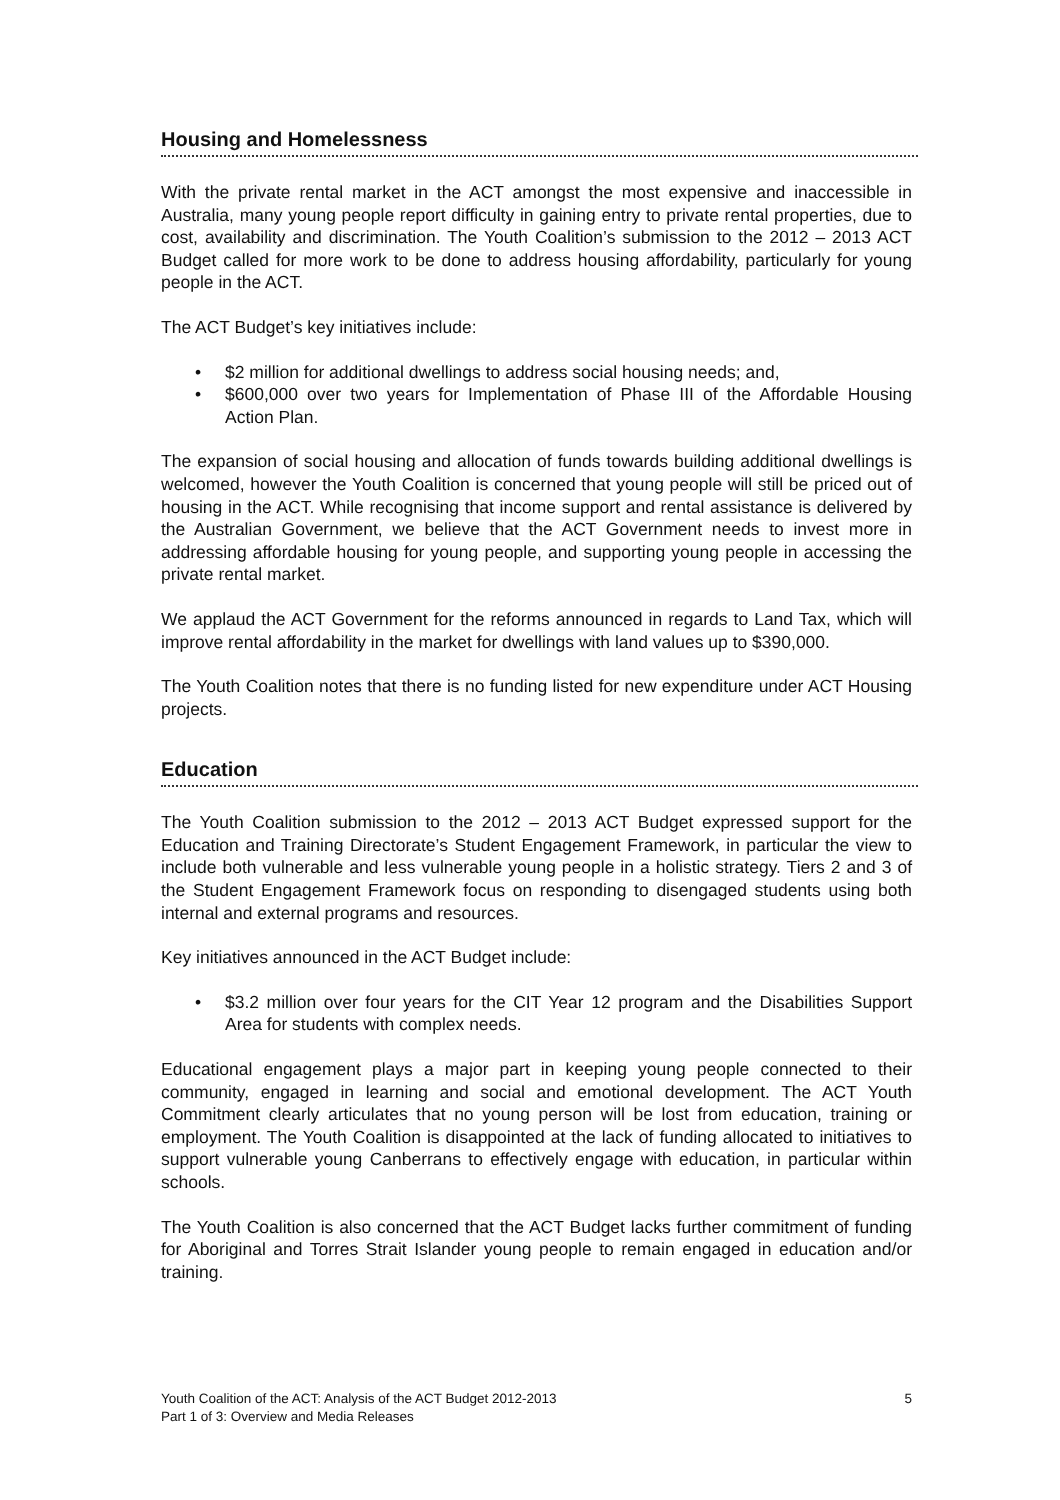Housing and Homelessness
With the private rental market in the ACT amongst the most expensive and inaccessible in Australia, many young people report difficulty in gaining entry to private rental properties, due to cost, availability and discrimination. The Youth Coalition’s submission to the 2012 – 2013 ACT Budget called for more work to be done to address housing affordability, particularly for young people in the ACT.
The ACT Budget’s key initiatives include:
• $2 million for additional dwellings to address social housing needs; and,
• $600,000 over two years for Implementation of Phase III of the Affordable Housing Action Plan.
The expansion of social housing and allocation of funds towards building additional dwellings is welcomed, however the Youth Coalition is concerned that young people will still be priced out of housing in the ACT. While recognising that income support and rental assistance is delivered by the Australian Government, we believe that the ACT Government needs to invest more in addressing affordable housing for young people, and supporting young people in accessing the private rental market.
We applaud the ACT Government for the reforms announced in regards to Land Tax, which will improve rental affordability in the market for dwellings with land values up to $390,000.
The Youth Coalition notes that there is no funding listed for new expenditure under ACT Housing projects.
Education
The Youth Coalition submission to the 2012 – 2013 ACT Budget expressed support for the Education and Training Directorate’s Student Engagement Framework, in particular the view to include both vulnerable and less vulnerable young people in a holistic strategy. Tiers 2 and 3 of the Student Engagement Framework focus on responding to disengaged students using both internal and external programs and resources.
Key initiatives announced in the ACT Budget include:
• $3.2 million over four years for the CIT Year 12 program and the Disabilities Support Area for students with complex needs.
Educational engagement plays a major part in keeping young people connected to their community, engaged in learning and social and emotional development. The ACT Youth Commitment clearly articulates that no young person will be lost from education, training or employment. The Youth Coalition is disappointed at the lack of funding allocated to initiatives to support vulnerable young Canberrans to effectively engage with education, in particular within schools.
The Youth Coalition is also concerned that the ACT Budget lacks further commitment of funding for Aboriginal and Torres Strait Islander young people to remain engaged in education and/or training.
Youth Coalition of the ACT: Analysis of the ACT Budget 2012-2013
Part 1 of 3: Overview and Media Releases
5